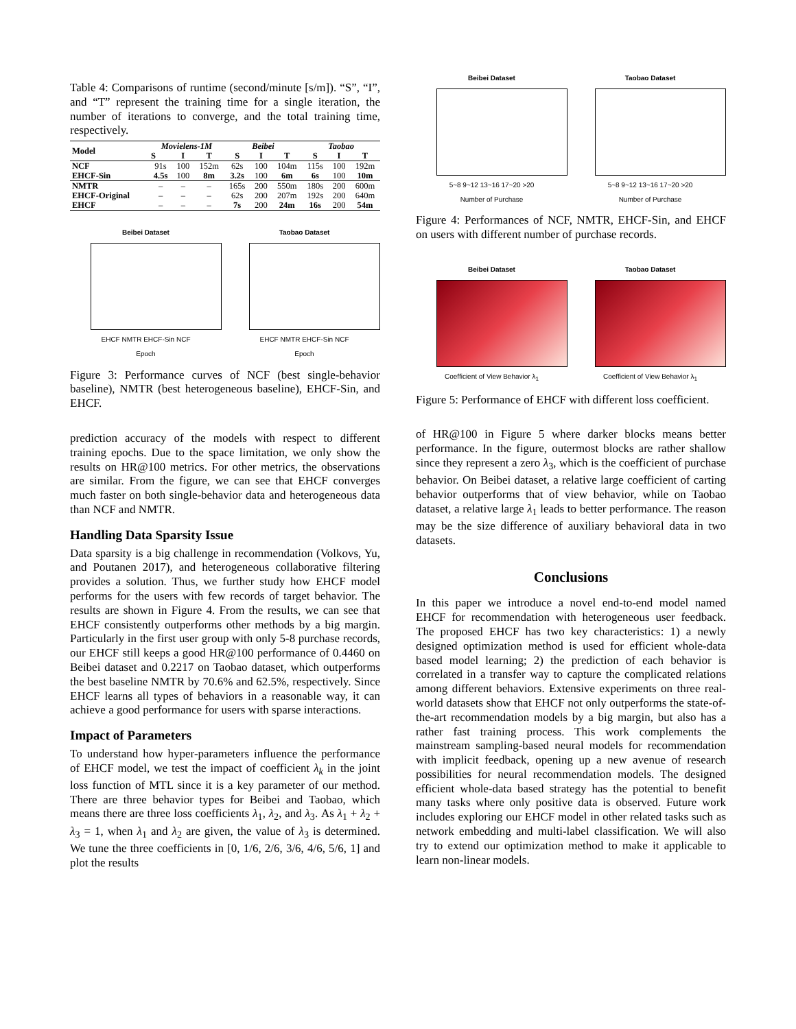Table 4: Comparisons of runtime (second/minute [s/m]). “S”, “I”, and “T” represent the training time for a single iteration, the number of iterations to converge, and the total training time, respectively.
| Model | Movielens-1M | | | Beibei | | | Taobao | | |
| --- | --- | --- | --- | --- | --- | --- | --- | --- | --- |
| | S | I | T | S | I | T | S | I | T |
| NCF | 91s | 100 | 152m | 62s | 100 | 104m | 115s | 100 | 192m |
| EHCF-Sin | 4.5s | 100 | 8m | 3.2s | 100 | 6m | 6s | 100 | 10m |
| NMTR | – | – | – | 165s | 200 | 550m | 180s | 200 | 600m |
| EHCF-Original | – | – | – | 62s | 200 | 207m | 192s | 200 | 640m |
| EHCF | – | – | – | 7s | 200 | 24m | 16s | 200 | 54m |
Beibei Dataset
EHCF NMTR EHCF-Sin NCF
Epoch
Taobao Dataset
EHCF NMTR EHCF-Sin NCF
Epoch
Figure 3: Performance curves of NCF (best single-behavior baseline), NMTR (best heterogeneous baseline), EHCF-Sin, and EHCF.
prediction accuracy of the models with respect to different training epochs. Due to the space limitation, we only show the results on HR@100 metrics. For other metrics, the observations are similar. From the figure, we can see that EHCF converges much faster on both single-behavior data and heterogeneous data than NCF and NMTR.
Handling Data Sparsity Issue
Data sparsity is a big challenge in recommendation (Volkovs, Yu, and Poutanen 2017), and heterogeneous collaborative filtering provides a solution. Thus, we further study how EHCF model performs for the users with few records of target behavior. The results are shown in Figure 4. From the results, we can see that EHCF consistently outperforms other methods by a big margin. Particularly in the first user group with only 5-8 purchase records, our EHCF still keeps a good HR@100 performance of 0.4460 on Beibei dataset and 0.2217 on Taobao dataset, which outperforms the best baseline NMTR by 70.6% and 62.5%, respectively. Since EHCF learns all types of behaviors in a reasonable way, it can achieve a good performance for users with sparse interactions.
Impact of Parameters
To understand how hyper-parameters influence the performance of EHCF model, we test the impact of coefficient λ<sub>k</sub> in the joint loss function of MTL since it is a key parameter of our method. There are three behavior types for Beibei and Taobao, which means there are three loss coefficients λ<sub>1</sub>, λ<sub>2</sub>, and λ<sub>3</sub>. As λ<sub>1</sub> + λ<sub>2</sub> + λ<sub>3</sub> = 1, when λ<sub>1</sub> and λ<sub>2</sub> are given, the value of λ<sub>3</sub> is determined. We tune the three coefficients in [0, 1/6, 2/6, 3/6, 4/6, 5/6, 1] and plot the results
Beibei Dataset
5~8 9~12 13~16 17~20 >20
Number of Purchase
Taobao Dataset
5~8 9~12 13~16 17~20 >20
Number of Purchase
Figure 4: Performances of NCF, NMTR, EHCF-Sin, and EHCF on users with different number of purchase records.
Beibei Dataset
Coefficient of View Behavior λ<sub>1</sub>
Taobao Dataset
Coefficient of View Behavior λ<sub>1</sub>
Figure 5: Performance of EHCF with different loss coefficient.
of HR@100 in Figure 5 where darker blocks means better performance. In the figure, outermost blocks are rather shallow since they represent a zero λ<sub>3</sub>, which is the coefficient of purchase behavior. On Beibei dataset, a relative large coefficient of carting behavior outperforms that of view behavior, while on Taobao dataset, a relative large λ<sub>1</sub> leads to better performance. The reason may be the size difference of auxiliary behavioral data in two datasets.
Conclusions
In this paper we introduce a novel end-to-end model named EHCF for recommendation with heterogeneous user feedback. The proposed EHCF has two key characteristics: 1) a newly designed optimization method is used for efficient whole-data based model learning; 2) the prediction of each behavior is correlated in a transfer way to capture the complicated relations among different behaviors. Extensive experiments on three real-world datasets show that EHCF not only outperforms the state-of-the-art recommendation models by a big margin, but also has a rather fast training process. This work complements the mainstream sampling-based neural models for recommendation with implicit feedback, opening up a new avenue of research possibilities for neural recommendation models. The designed efficient whole-data based strategy has the potential to benefit many tasks where only positive data is observed. Future work includes exploring our EHCF model in other related tasks such as network embedding and multi-label classification. We will also try to extend our optimization method to make it applicable to learn non-linear models.